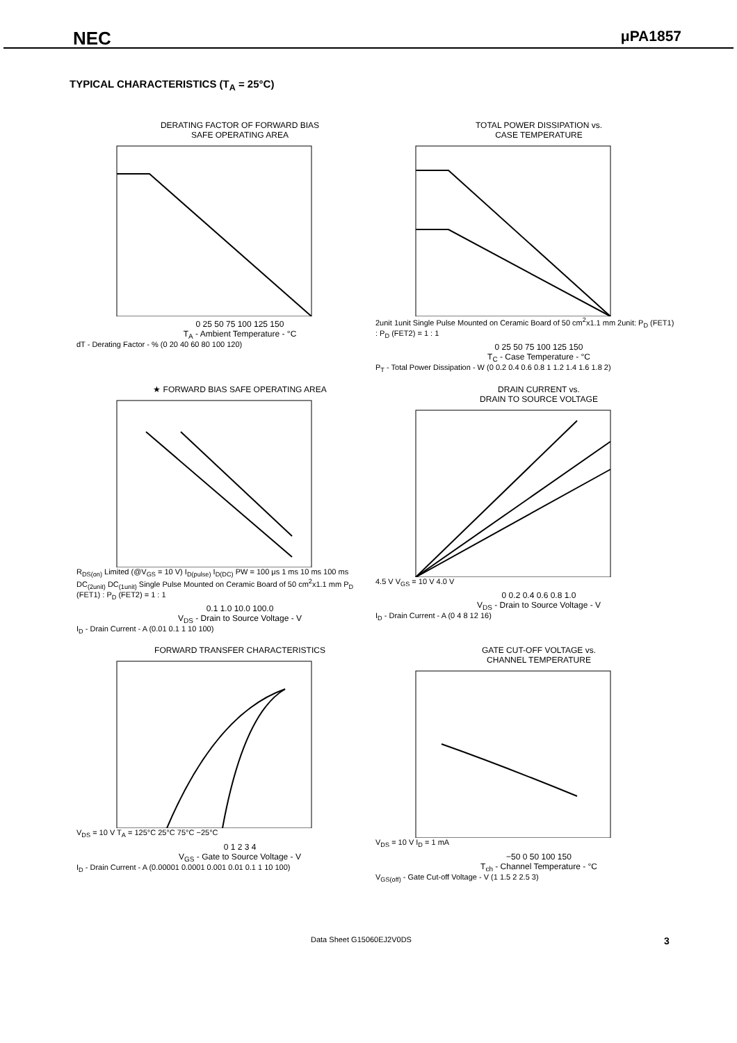NEC μPA1857
TYPICAL CHARACTERISTICS (T<sub>A</sub> = 25°C)
DERATING FACTOR OF FORWARD BIAS
SAFE OPERATING AREA
0 25 50 75 100 125 150
T<sub>A</sub> - Ambient Temperature - °C
dT - Derating Factor - % (0 20 40 60 80 100 120)
TOTAL POWER DISSIPATION vs.
CASE TEMPERATURE
2unit 1unit Single Pulse Mounted on Ceramic Board of 50 cm<sup>2</sup>x1.1 mm 2unit: P<sub>D</sub> (FET1) : P<sub>D</sub> (FET2) = 1 : 1
0 25 50 75 100 125 150
T<sub>C</sub> - Case Temperature - °C
P<sub>T</sub> - Total Power Dissipation - W (0 0.2 0.4 0.6 0.8 1 1.2 1.4 1.6 1.8 2)
★ FORWARD BIAS SAFE OPERATING AREA
R<sub>DS(on)</sub> Limited (@V<sub>GS</sub> = 10 V) I<sub>D(pulse)</sub> I<sub>D(DC)</sub> PW = 100 μs 1 ms 10 ms 100 ms DC<sub>(2unit)</sub> DC<sub>(1unit)</sub> Single Pulse Mounted on Ceramic Board of 50 cm<sup>2</sup>x1.1 mm P<sub>D</sub> (FET1) : P<sub>D</sub> (FET2) = 1 : 1
0.1 1.0 10.0 100.0
V<sub>DS</sub> - Drain to Source Voltage - V
I<sub>D</sub> - Drain Current - A (0.01 0.1 1 10 100)
DRAIN CURRENT vs.
DRAIN TO SOURCE VOLTAGE
4.5 V V<sub>GS</sub> = 10 V 4.0 V
0 0.2 0.4 0.6 0.8 1.0
V<sub>DS</sub> - Drain to Source Voltage - V
I<sub>D</sub> - Drain Current - A (0 4 8 12 16)
FORWARD TRANSFER CHARACTERISTICS
V<sub>DS</sub> = 10 V T<sub>A</sub> = 125°C 25°C 75°C −25°C
0 1 2 3 4
V<sub>GS</sub> - Gate to Source Voltage - V
I<sub>D</sub> - Drain Current - A (0.00001 0.0001 0.001 0.01 0.1 1 10 100)
GATE CUT-OFF VOLTAGE vs.
CHANNEL TEMPERATURE
V<sub>DS</sub> = 10 V I<sub>D</sub> = 1 mA
−50 0 50 100 150
T<sub>ch</sub> - Channel Temperature - °C
V<sub>GS(off)</sub> - Gate Cut-off Voltage - V (1 1.5 2 2.5 3)
Data Sheet G15060EJ2V0DS 3